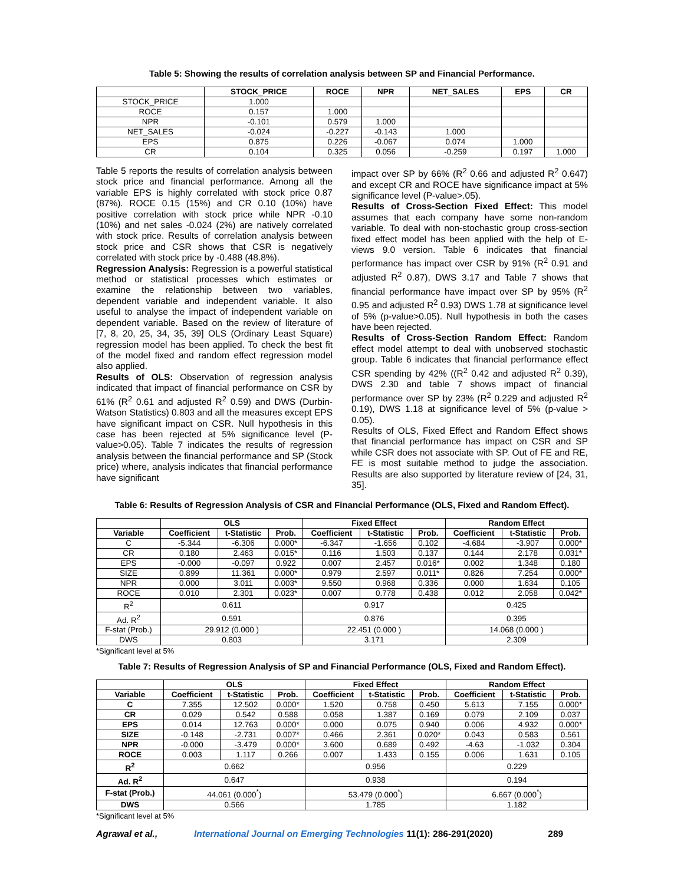Table 5: Showing the results of correlation analysis between SP and Financial Performance.
| | STOCK_PRICE | ROCE | NPR | NET_SALES | EPS | CR |
| --- | --- | --- | --- | --- | --- | --- |
| STOCK_PRICE | 1.000 | | | | | |
| ROCE | 0.157 | 1.000 | | | | |
| NPR | -0.101 | 0.579 | 1.000 | | | |
| NET_SALES | -0.024 | -0.227 | -0.143 | 1.000 | | |
| EPS | 0.875 | 0.226 | -0.067 | 0.074 | 1.000 | |
| CR | 0.104 | 0.325 | 0.056 | -0.259 | 0.197 | 1.000 |
Table 5 reports the results of correlation analysis between stock price and financial performance. Among all the variable EPS is highly correlated with stock price 0.87 (87%). ROCE 0.15 (15%) and CR 0.10 (10%) have positive correlation with stock price while NPR -0.10 (10%) and net sales -0.024 (2%) are natively correlated with stock price. Results of correlation analysis between stock price and CSR shows that CSR is negatively correlated with stock price by -0.488 (48.8%).
Regression Analysis: Regression is a powerful statistical method or statistical processes which estimates or examine the relationship between two variables, dependent variable and independent variable. It also useful to analyse the impact of independent variable on dependent variable. Based on the review of literature of [7, 8, 20, 25, 34, 35, 39] OLS (Ordinary Least Square) regression model has been applied. To check the best fit of the model fixed and random effect regression model also applied.
Results of OLS: Observation of regression analysis indicated that impact of financial performance on CSR by 61% (R<sup>2</sup> 0.61 and adjusted R<sup>2</sup> 0.59) and DWS (Durbin-Watson Statistics) 0.803 and all the measures except EPS have significant impact on CSR. Null hypothesis in this case has been rejected at 5% significance level (P-value>0.05). Table 7 indicates the results of regression analysis between the financial performance and SP (Stock price) where, analysis indicates that financial performance have significant
impact over SP by 66% (R<sup>2</sup> 0.66 and adjusted R<sup>2</sup> 0.647) and except CR and ROCE have significance impact at 5% significance level (P-value>.05).
Results of Cross-Section Fixed Effect: This model assumes that each company have some non-random variable. To deal with non-stochastic group cross-section fixed effect model has been applied with the help of E-views 9.0 version. Table 6 indicates that financial performance has impact over CSR by 91% (R<sup>2</sup> 0.91 and adjusted R<sup>2</sup> 0.87), DWS 3.17 and Table 7 shows that financial performance have impact over SP by 95% (R<sup>2</sup> 0.95 and adjusted R<sup>2</sup> 0.93) DWS 1.78 at significance level of 5% (p-value>0.05). Null hypothesis in both the cases have been rejected.
Results of Cross-Section Random Effect: Random effect model attempt to deal with unobserved stochastic group. Table 6 indicates that financial performance effect CSR spending by 42% ((R<sup>2</sup> 0.42 and adjusted R<sup>2</sup> 0.39), DWS 2.30 and table 7 shows impact of financial performance over SP by 23% (R<sup>2</sup> 0.229 and adjusted R<sup>2</sup> 0.19), DWS 1.18 at significance level of 5% (p-value > 0.05).
Results of OLS, Fixed Effect and Random Effect shows that financial performance has impact on CSR and SP while CSR does not associate with SP. Out of FE and RE, FE is most suitable method to judge the association. Results are also supported by literature review of [24, 31, 35].
Table 6: Results of Regression Analysis of CSR and Financial Performance (OLS, Fixed and Random Effect).
| | OLS | | | Fixed Effect | | | Random Effect | | |
| --- | --- | --- | --- | --- | --- | --- | --- | --- | --- |
| Variable | Coefficient | t-Statistic | Prob. | Coefficient | t-Statistic | Prob. | Coefficient | t-Statistic | Prob. |
| C | -5.344 | -6.306 | 0.000* | -6.347 | -1.656 | 0.102 | -4.684 | -3.907 | 0.000* |
| CR | 0.180 | 2.463 | 0.015* | 0.116 | 1.503 | 0.137 | 0.144 | 2.178 | 0.031* |
| EPS | -0.000 | -0.097 | 0.922 | 0.007 | 2.457 | 0.016* | 0.002 | 1.348 | 0.180 |
| SIZE | 0.899 | 11.361 | 0.000* | 0.979 | 2.597 | 0.011* | 0.826 | 7.254 | 0.000* |
| NPR | 0.000 | 3.011 | 0.003* | 9.550 | 0.968 | 0.336 | 0.000 | 1.634 | 0.105 |
| ROCE | 0.010 | 2.301 | 0.023* | 0.007 | 0.778 | 0.438 | 0.012 | 2.058 | 0.042* |
| R<sup>2</sup> | 0.611 | | | 0.917 | | | 0.425 | | |
| Ad. R<sup>2</sup> | 0.591 | | | 0.876 | | | 0.395 | | |
| F-stat (Prob.) | 29.912 (0.000 ) | | | 22.451 (0.000 ) | | | 14.068 (0.000 ) | | |
| DWS | 0.803 | | | 3.171 | | | 2.309 | | |
*Significant level at 5%
Table 7: Results of Regression Analysis of SP and Financial Performance (OLS, Fixed and Random Effect).
| | OLS | | | Fixed Effect | | | Random Effect | | |
| --- | --- | --- | --- | --- | --- | --- | --- | --- | --- |
| Variable | Coefficient | t-Statistic | Prob. | Coefficient | t-Statistic | Prob. | Coefficient | t-Statistic | Prob. |
| C | 7.355 | 12.502 | 0.000* | 1.520 | 0.758 | 0.450 | 5.613 | 7.155 | 0.000* |
| CR | 0.029 | 0.542 | 0.588 | 0.058 | 1.387 | 0.169 | 0.079 | 2.109 | 0.037 |
| EPS | 0.014 | 12.763 | 0.000* | 0.000 | 0.075 | 0.940 | 0.006 | 4.932 | 0.000* |
| SIZE | -0.148 | -2.731 | 0.007* | 0.466 | 2.361 | 0.020* | 0.043 | 0.583 | 0.561 |
| NPR | -0.000 | -3.479 | 0.000* | 3.600 | 0.689 | 0.492 | -4.63 | -1.032 | 0.304 |
| ROCE | 0.003 | 1.117 | 0.266 | 0.007 | 1.433 | 0.155 | 0.006 | 1.631 | 0.105 |
| R<sup>2</sup> | 0.662 | | | 0.956 | | | 0.229 | | |
| Ad. R<sup>2</sup> | 0.647 | | | 0.938 | | | 0.194 | | |
| F-stat (Prob.) | 44.061 (0.000<sup>*</sup>) | | | 53.479 (0.000<sup>*</sup>) | | | 6.667 (0.000<sup>*</sup>) | | |
| DWS | 0.566 | | | 1.785 | | | 1.182 | | |
*Significant level at 5%
Agrawal et al., International Journal on Emerging Technologies 11(1): 286-291(2020) 289